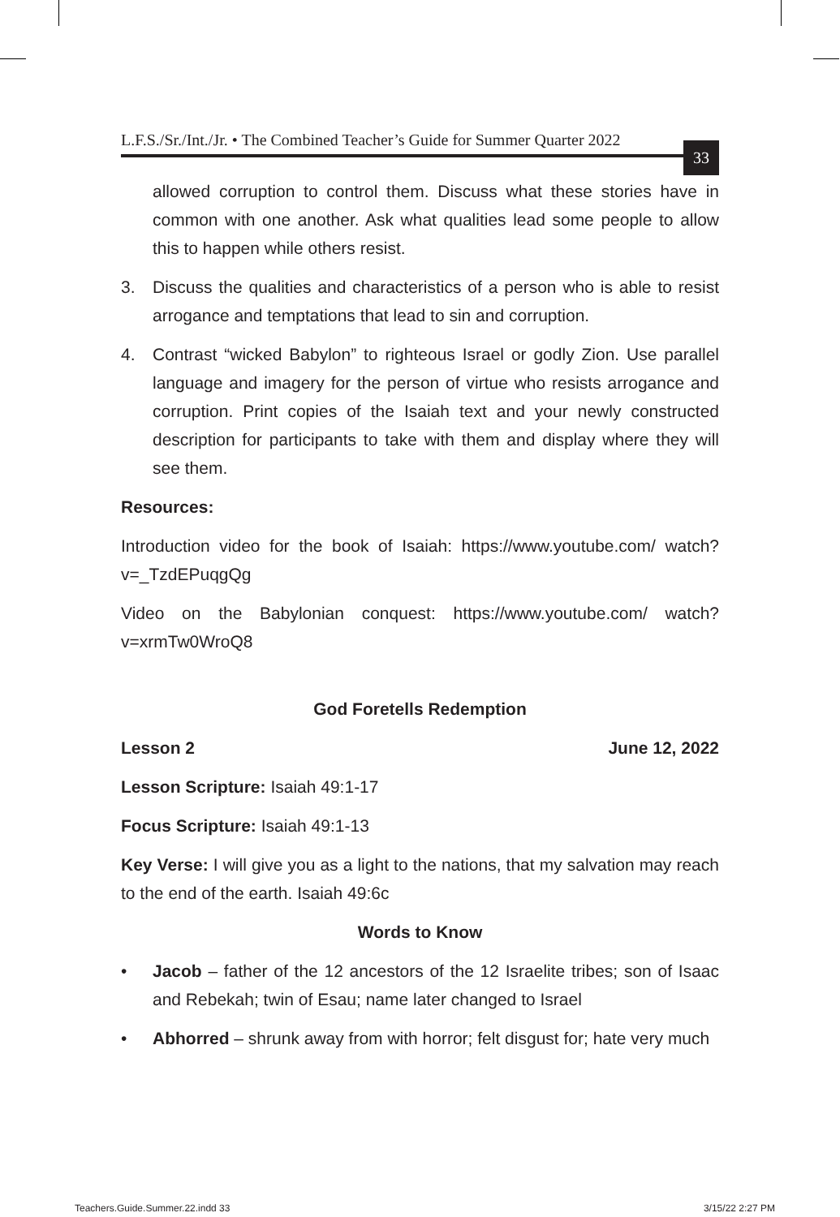L.F.S./Sr./Int./Jr. • The Combined Teacher’s Guide for Summer Quarter 2022 33
allowed corruption to control them. Discuss what these stories have in common with one another. Ask what qualities lead some people to allow this to happen while others resist.
3. Discuss the qualities and characteristics of a person who is able to resist arrogance and temptations that lead to sin and corruption.
4. Contrast “wicked Babylon” to righteous Israel or godly Zion. Use parallel language and imagery for the person of virtue who resists arrogance and corruption. Print copies of the Isaiah text and your newly constructed description for participants to take with them and display where they will see them.
Resources:
Introduction video for the book of Isaiah: https://www.youtube.com/ watch?v=_TzdEPuqgQg
Video on the Babylonian conquest: https://www.youtube.com/ watch?v=xrmTw0WroQ8
God Foretells Redemption
Lesson 2 June 12, 2022
Lesson Scripture: Isaiah 49:1-17
Focus Scripture: Isaiah 49:1-13
Key Verse: I will give you as a light to the nations, that my salvation may reach to the end of the earth. Isaiah 49:6c
Words to Know
• Jacob – father of the 12 ancestors of the 12 Israelite tribes; son of Isaac and Rebekah; twin of Esau; name later changed to Israel
• Abhorred – shrunk away from with horror; felt disgust for; hate very much
Teachers.Guide.Summer.22.indd 33 3/15/22 2:27 PM